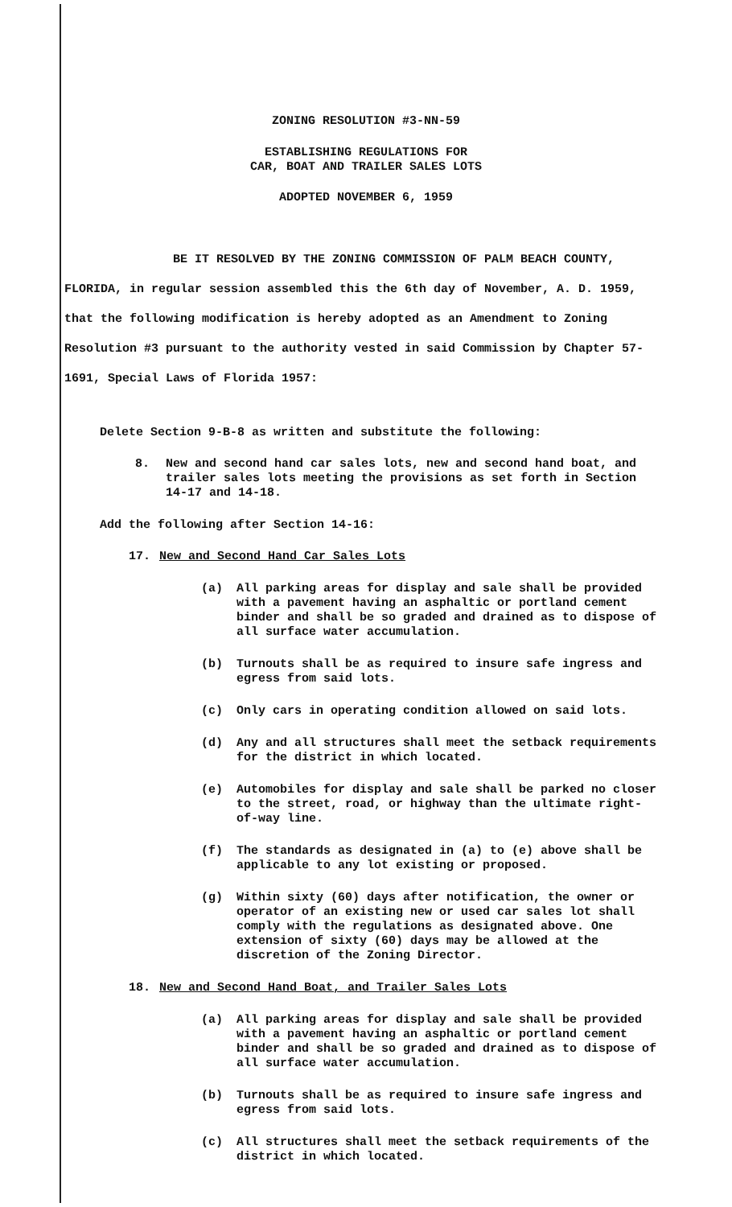ZONING RESOLUTION #3-NN-59
ESTABLISHING REGULATIONS FOR
CAR, BOAT AND TRAILER SALES LOTS
ADOPTED NOVEMBER 6, 1959
BE IT RESOLVED BY THE ZONING COMMISSION OF PALM BEACH COUNTY, FLORIDA, in regular session assembled this the 6th day of November, A. D. 1959, that the following modification is hereby adopted as an Amendment to Zoning Resolution #3 pursuant to the authority vested in said Commission by Chapter 57-1691, Special Laws of Florida 1957:
Delete Section 9-B-8 as written and substitute the following:
8. New and second hand car sales lots, new and second hand boat, and trailer sales lots meeting the provisions as set forth in Section 14-17 and 14-18.
Add the following after Section 14-16:
17. New and Second Hand Car Sales Lots
(a) All parking areas for display and sale shall be provided with a pavement having an asphaltic or portland cement binder and shall be so graded and drained as to dispose of all surface water accumulation.
(b) Turnouts shall be as required to insure safe ingress and egress from said lots.
(c) Only cars in operating condition allowed on said lots.
(d) Any and all structures shall meet the setback requirements for the district in which located.
(e) Automobiles for display and sale shall be parked no closer to the street, road, or highway than the ultimate right-of-way line.
(f) The standards as designated in (a) to (e) above shall be applicable to any lot existing or proposed.
(g) Within sixty (60) days after notification, the owner or operator of an existing new or used car sales lot shall comply with the regulations as designated above. One extension of sixty (60) days may be allowed at the discretion of the Zoning Director.
18. New and Second Hand Boat, and Trailer Sales Lots
(a) All parking areas for display and sale shall be provided with a pavement having an asphaltic or portland cement binder and shall be so graded and drained as to dispose of all surface water accumulation.
(b) Turnouts shall be as required to insure safe ingress and egress from said lots.
(c) All structures shall meet the setback requirements of the district in which located.